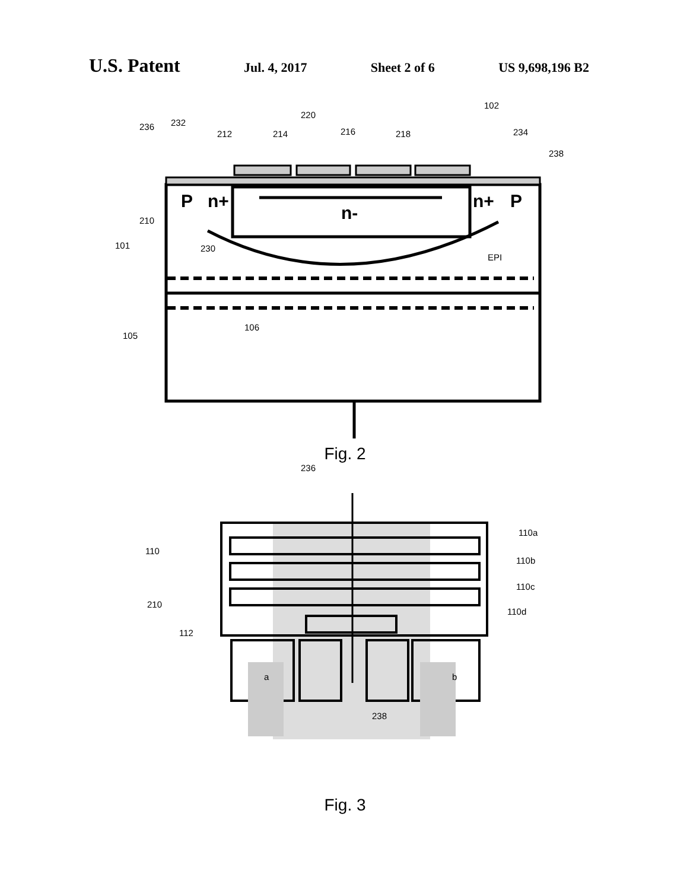U.S. Patent
Jul. 4, 2017 Sheet 2 of 6 US 9,698,196 B2
n-
P
n+
n+
P
EPI
236
232
212
214
220
216
218
102
234
238
210
101
230
106
105
Fig. 2
a
b
236
110a
110b
110c
110d
110
210
112
238
Fig. 3